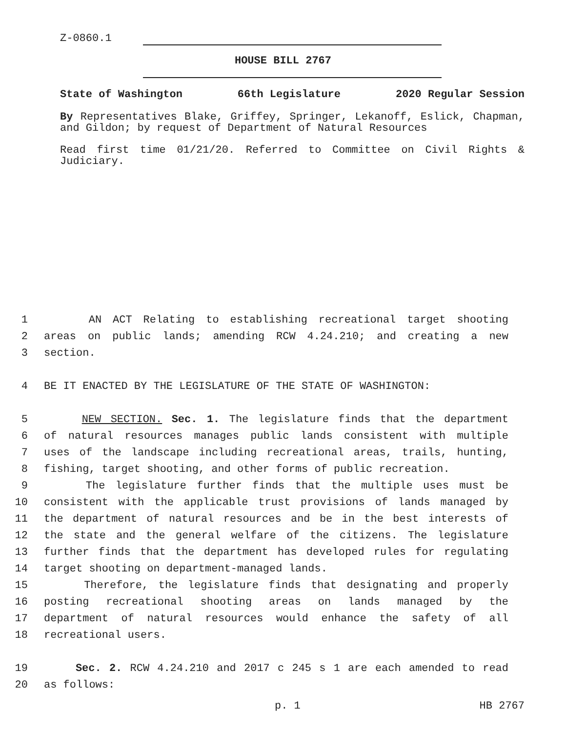Z-0860.1
HOUSE BILL 2767
State of Washington 66th Legislature 2020 Regular Session
By Representatives Blake, Griffey, Springer, Lekanoff, Eslick, Chapman, and Gildon; by request of Department of Natural Resources
Read first time 01/21/20. Referred to Committee on Civil Rights & Judiciary.
1 AN ACT Relating to establishing recreational target shooting
2 areas on public lands; amending RCW 4.24.210; and creating a new
3 section.
4 BE IT ENACTED BY THE LEGISLATURE OF THE STATE OF WASHINGTON:
5 NEW SECTION. Sec. 1. The legislature finds that the department
6 of natural resources manages public lands consistent with multiple
7 uses of the landscape including recreational areas, trails, hunting,
8 fishing, target shooting, and other forms of public recreation.
9 The legislature further finds that the multiple uses must be
10 consistent with the applicable trust provisions of lands managed by
11 the department of natural resources and be in the best interests of
12 the state and the general welfare of the citizens. The legislature
13 further finds that the department has developed rules for regulating
14 target shooting on department-managed lands.
15 Therefore, the legislature finds that designating and properly
16 posting recreational shooting areas on lands managed by the
17 department of natural resources would enhance the safety of all
18 recreational users.
19 Sec. 2. RCW 4.24.210 and 2017 c 245 s 1 are each amended to read
20 as follows:
p. 1 HB 2767